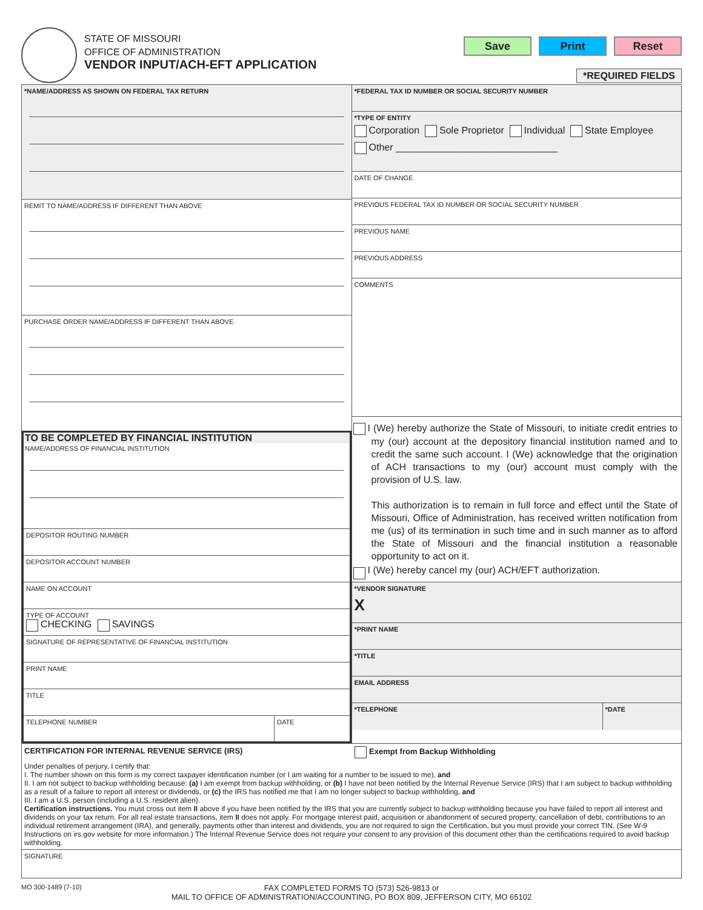STATE OF MISSOURI
OFFICE OF ADMINISTRATION
VENDOR INPUT/ACH-EFT APPLICATION
Save Print Reset
*REQUIRED FIELDS
*NAME/ADDRESS AS SHOWN ON FEDERAL TAX RETURN
REMIT TO NAME/ADDRESS IF DIFFERENT THAN ABOVE
PURCHASE ORDER NAME/ADDRESS IF DIFFERENT THAN ABOVE
TO BE COMPLETED BY FINANCIAL INSTITUTION
NAME/ADDRESS OF FINANCIAL INSTITUTION
DEPOSITOR ROUTING NUMBER
DEPOSITOR ACCOUNT NUMBER
NAME ON ACCOUNT
TYPE OF ACCOUNT
CHECKING SAVINGS
SIGNATURE OF REPRESENTATIVE OF FINANCIAL INSTITUTION
PRINT NAME
TITLE
TELEPHONE NUMBER DATE
*FEDERAL TAX ID NUMBER OR SOCIAL SECURITY NUMBER
*TYPE OF ENTITY
Corporation Sole Proprietor Individual State Employee
Other ______________________________
DATE OF CHANGE
PREVIOUS FEDERAL TAX ID NUMBER OR SOCIAL SECURITY NUMBER
PREVIOUS NAME
PREVIOUS ADDRESS
COMMENTS
I (We) hereby authorize the State of Missouri, to initiate credit entries to my (our) account at the depository financial institution named and to credit the same such account. I (We) acknowledge that the origination of ACH transactions to my (our) account must comply with the provision of U.S. law.
This authorization is to remain in full force and effect until the State of Missouri, Office of Administration, has received written notification from me (us) of its termination in such time and in such manner as to afford the State of Missouri and the financial institution a reasonable opportunity to act on it.
I (We) hereby cancel my (our) ACH/EFT authorization.
*VENDOR SIGNATURE
X
*PRINT NAME
*TITLE
EMAIL ADDRESS
*TELEPHONE *DATE
CERTIFICATION FOR INTERNAL REVENUE SERVICE (IRS) Exempt from Backup Withholding
Under penalties of perjury, I certify that:
I. The number shown on this form is my correct taxpayer identification number (or I am waiting for a number to be issued to me), and
II. I am not subject to backup withholding because: (a) I am exempt from backup withholding, or (b) I have not been notified by the Internal Revenue Service (IRS) that I am subject to backup withholding as a result of a failure to report all interest or dividends, or (c) the IRS has notified me that I am no longer subject to backup withholding, and
III. I am a U.S. person (including a U.S. resident alien).
Certification instructions. You must cross out item II above if you have been notified by the IRS that you are currently subject to backup withholding because you have failed to report all interest and dividends on your tax return. For all real estate transactions, item II does not apply. For mortgage interest paid, acquisition or abandonment of secured property, cancellation of debt, contributions to an individual retirement arrangement (IRA), and generally, payments other than interest and dividends, you are not required to sign the Certification, but you must provide your correct TIN. (See W-9 Instructions on irs.gov website for more information.) The Internal Revenue Service does not require your consent to any provision of this document other than the certifications required to avoid backup withholding.
SIGNATURE
MO 300-1489 (7-10)
FAX COMPLETED FORMS TO (573) 526-9813 or
MAIL TO OFFICE OF ADMINISTRATION/ACCOUNTING, PO BOX 809, JEFFERSON CITY, MO 65102